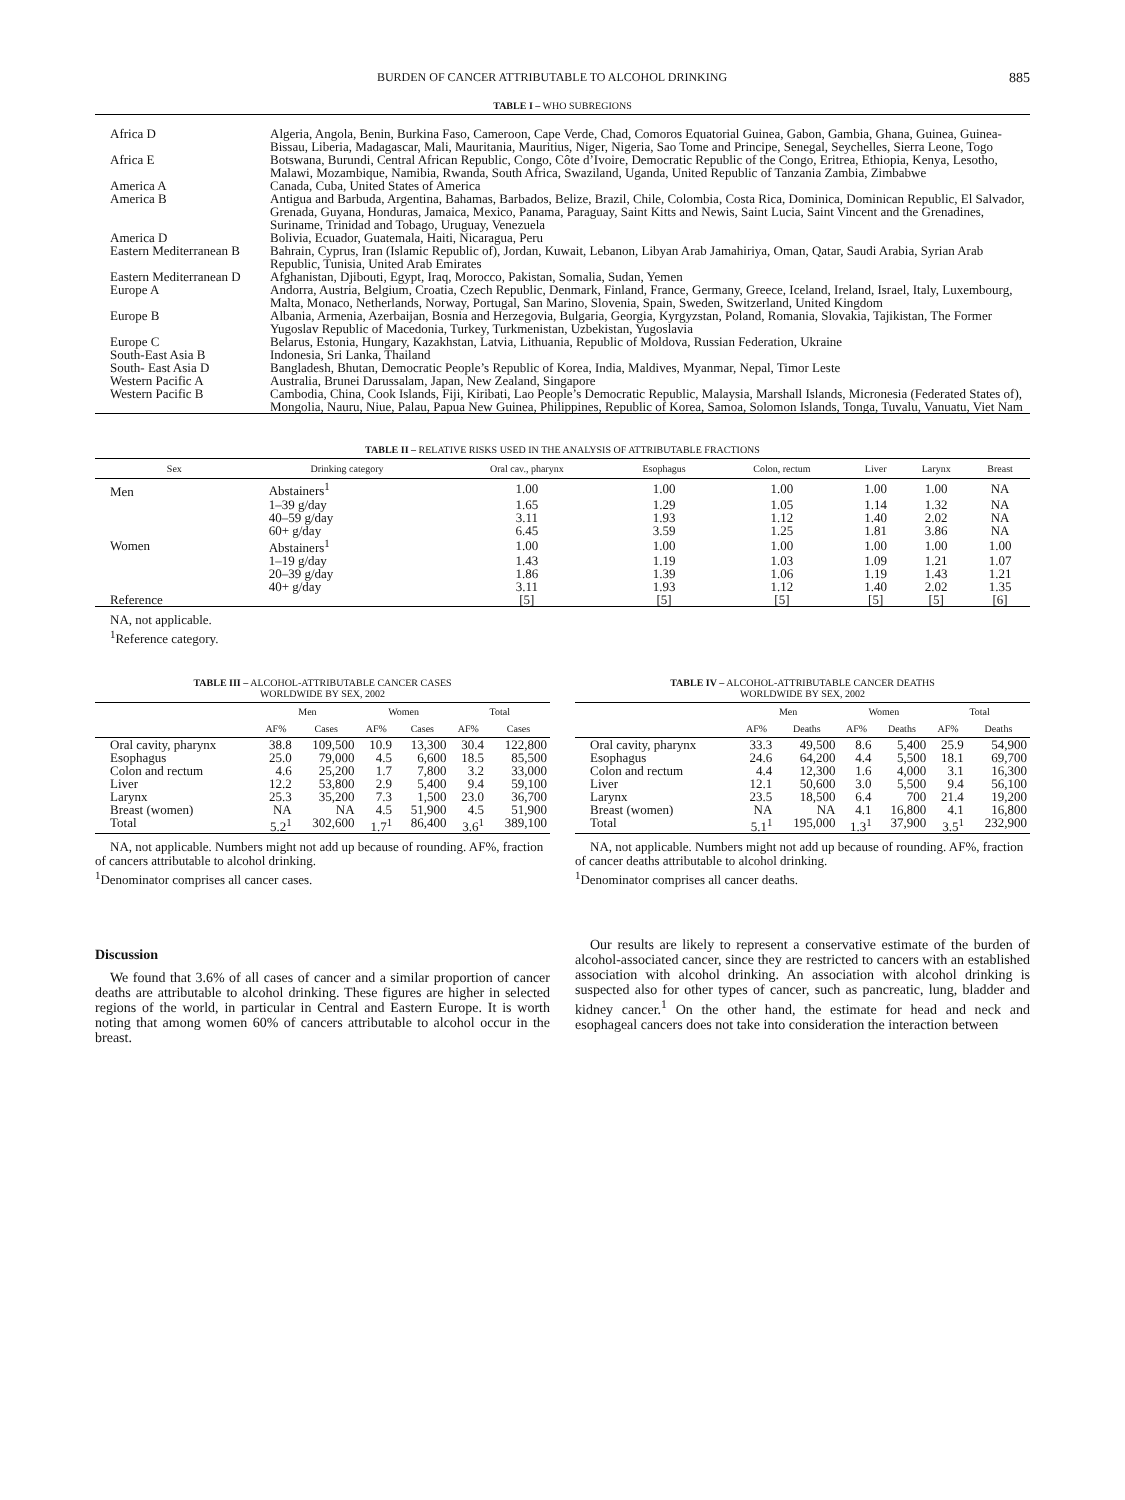BURDEN OF CANCER ATTRIBUTABLE TO ALCOHOL DRINKING 885
TABLE I – WHO SUBREGIONS
| Africa D | Algeria, Angola, Benin, Burkina Faso, Cameroon, Cape Verde, Chad, Comoros Equatorial Guinea, Gabon, Gambia, Ghana, Guinea, Guinea-Bissau, Liberia, Madagascar, Mali, Mauritania, Mauritius, Niger, Nigeria, Sao Tome and Principe, Senegal, Seychelles, Sierra Leone, Togo |
| Africa E | Botswana, Burundi, Central African Republic, Congo, Côte d’Ivoire, Democratic Republic of the Congo, Eritrea, Ethiopia, Kenya, Lesotho, Malawi, Mozambique, Namibia, Rwanda, South Africa, Swaziland, Uganda, United Republic of Tanzania Zambia, Zimbabwe |
| America A | Canada, Cuba, United States of America |
| America B | Antigua and Barbuda, Argentina, Bahamas, Barbados, Belize, Brazil, Chile, Colombia, Costa Rica, Dominica, Dominican Republic, El Salvador, Grenada, Guyana, Honduras, Jamaica, Mexico, Panama, Paraguay, Saint Kitts and Newis, Saint Lucia, Saint Vincent and the Grenadines, Suriname, Trinidad and Tobago, Uruguay, Venezuela |
| America D | Bolivia, Ecuador, Guatemala, Haiti, Nicaragua, Peru |
| Eastern Mediterranean B | Bahrain, Cyprus, Iran (Islamic Republic of), Jordan, Kuwait, Lebanon, Libyan Arab Jamahiriya, Oman, Qatar, Saudi Arabia, Syrian Arab Republic, Tunisia, United Arab Emirates |
| Eastern Mediterranean D | Afghanistan, Djibouti, Egypt, Iraq, Morocco, Pakistan, Somalia, Sudan, Yemen |
| Europe A | Andorra, Austria, Belgium, Croatia, Czech Republic, Denmark, Finland, France, Germany, Greece, Iceland, Ireland, Israel, Italy, Luxembourg, Malta, Monaco, Netherlands, Norway, Portugal, San Marino, Slovenia, Spain, Sweden, Switzerland, United Kingdom |
| Europe B | Albania, Armenia, Azerbaijan, Bosnia and Herzegovia, Bulgaria, Georgia, Kyrgyzstan, Poland, Romania, Slovakia, Tajikistan, The Former Yugoslav Republic of Macedonia, Turkey, Turkmenistan, Uzbekistan, Yugoslavia |
| Europe C | Belarus, Estonia, Hungary, Kazakhstan, Latvia, Lithuania, Republic of Moldova, Russian Federation, Ukraine |
| South-East Asia B | Indonesia, Sri Lanka, Thailand |
| South- East Asia D | Bangladesh, Bhutan, Democratic People’s Republic of Korea, India, Maldives, Myanmar, Nepal, Timor Leste |
| Western Pacific A | Australia, Brunei Darussalam, Japan, New Zealand, Singapore |
| Western Pacific B | Cambodia, China, Cook Islands, Fiji, Kiribati, Lao People’s Democratic Republic, Malaysia, Marshall Islands, Micronesia (Federated States of), Mongolia, Nauru, Niue, Palau, Papua New Guinea, Philippines, Republic of Korea, Samoa, Solomon Islands, Tonga, Tuvalu, Vanuatu, Viet Nam |
TABLE II – RELATIVE RISKS USED IN THE ANALYSIS OF ATTRIBUTABLE FRACTIONS
| Sex | Drinking category | Oral cav., pharynx | Esophagus | Colon, rectum | Liver | Larynx | Breast |
| --- | --- | --- | --- | --- | --- | --- | --- |
| Men | Abstainers<sup>1</sup> | 1.00 | 1.00 | 1.00 | 1.00 | 1.00 | NA |
| | 1–39 g/day | 1.65 | 1.29 | 1.05 | 1.14 | 1.32 | NA |
| | 40–59 g/day | 3.11 | 1.93 | 1.12 | 1.40 | 2.02 | NA |
| | 60+ g/day | 6.45 | 3.59 | 1.25 | 1.81 | 3.86 | NA |
| Women | Abstainers<sup>1</sup> | 1.00 | 1.00 | 1.00 | 1.00 | 1.00 | 1.00 |
| | 1–19 g/day | 1.43 | 1.19 | 1.03 | 1.09 | 1.21 | 1.07 |
| | 20–39 g/day | 1.86 | 1.39 | 1.06 | 1.19 | 1.43 | 1.21 |
| | 40+ g/day | 3.11 | 1.93 | 1.12 | 1.40 | 2.02 | 1.35 |
| Reference | | [5] | [5] | [5] | [5] | [5] | [6] |
NA, not applicable.
<sup>1</sup> Reference category.
TABLE III – ALCOHOL-ATTRIBUTABLE CANCER CASES
WORLDWIDE BY SEX, 2002
| | Men | | Women | | Total | |
| --- | --- | --- | --- | --- | --- | --- |
| | AF% | Cases | AF% | Cases | AF% | Cases |
| Oral cavity, pharynx | 38.8 | 109,500 | 10.9 | 13,300 | 30.4 | 122,800 |
| Esophagus | 25.0 | 79,000 | 4.5 | 6,600 | 18.5 | 85,500 |
| Colon and rectum | 4.6 | 25,200 | 1.7 | 7,800 | 3.2 | 33,000 |
| Liver | 12.2 | 53,800 | 2.9 | 5,400 | 9.4 | 59,100 |
| Larynx | 25.3 | 35,200 | 7.3 | 1,500 | 23.0 | 36,700 |
| Breast (women) | NA | NA | 4.5 | 51,900 | 4.5 | 51,900 |
| Total | 5.2<sup>1</sup> | 302,600 | 1.7<sup>1</sup> | 86,400 | 3.6<sup>1</sup> | 389,100 |
NA, not applicable. Numbers might not add up because of rounding. AF%, fraction of cancers attributable to alcohol drinking.
<sup>1</sup> Denominator comprises all cancer cases.
TABLE IV – ALCOHOL-ATTRIBUTABLE CANCER DEATHS
WORLDWIDE BY SEX, 2002
| | Men | | Women | | Total | |
| --- | --- | --- | --- | --- | --- | --- |
| | AF% | Deaths | AF% | Deaths | AF% | Deaths |
| Oral cavity, pharynx | 33.3 | 49,500 | 8.6 | 5,400 | 25.9 | 54,900 |
| Esophagus | 24.6 | 64,200 | 4.4 | 5,500 | 18.1 | 69,700 |
| Colon and rectum | 4.4 | 12,300 | 1.6 | 4,000 | 3.1 | 16,300 |
| Liver | 12.1 | 50,600 | 3.0 | 5,500 | 9.4 | 56,100 |
| Larynx | 23.5 | 18,500 | 6.4 | 700 | 21.4 | 19,200 |
| Breast (women) | NA | NA | 4.1 | 16,800 | 4.1 | 16,800 |
| Total | 5.1<sup>1</sup> | 195,000 | 1.3<sup>1</sup> | 37,900 | 3.5<sup>1</sup> | 232,900 |
NA, not applicable. Numbers might not add up because of rounding. AF%, fraction of cancer deaths attributable to alcohol drinking.
<sup>1</sup> Denominator comprises all cancer deaths.
Discussion
We found that 3.6% of all cases of cancer and a similar proportion of cancer deaths are attributable to alcohol drinking. These figures are higher in selected regions of the world, in particular in Central and Eastern Europe. It is worth noting that among women 60% of cancers attributable to alcohol occur in the breast.
Our results are likely to represent a conservative estimate of the burden of alcohol-associated cancer, since they are restricted to cancers with an established association with alcohol drinking. An association with alcohol drinking is suspected also for other types of cancer, such as pancreatic, lung, bladder and kidney cancer.<sup>1</sup> On the other hand, the estimate for head and neck and esophageal cancers does not take into consideration the interaction between